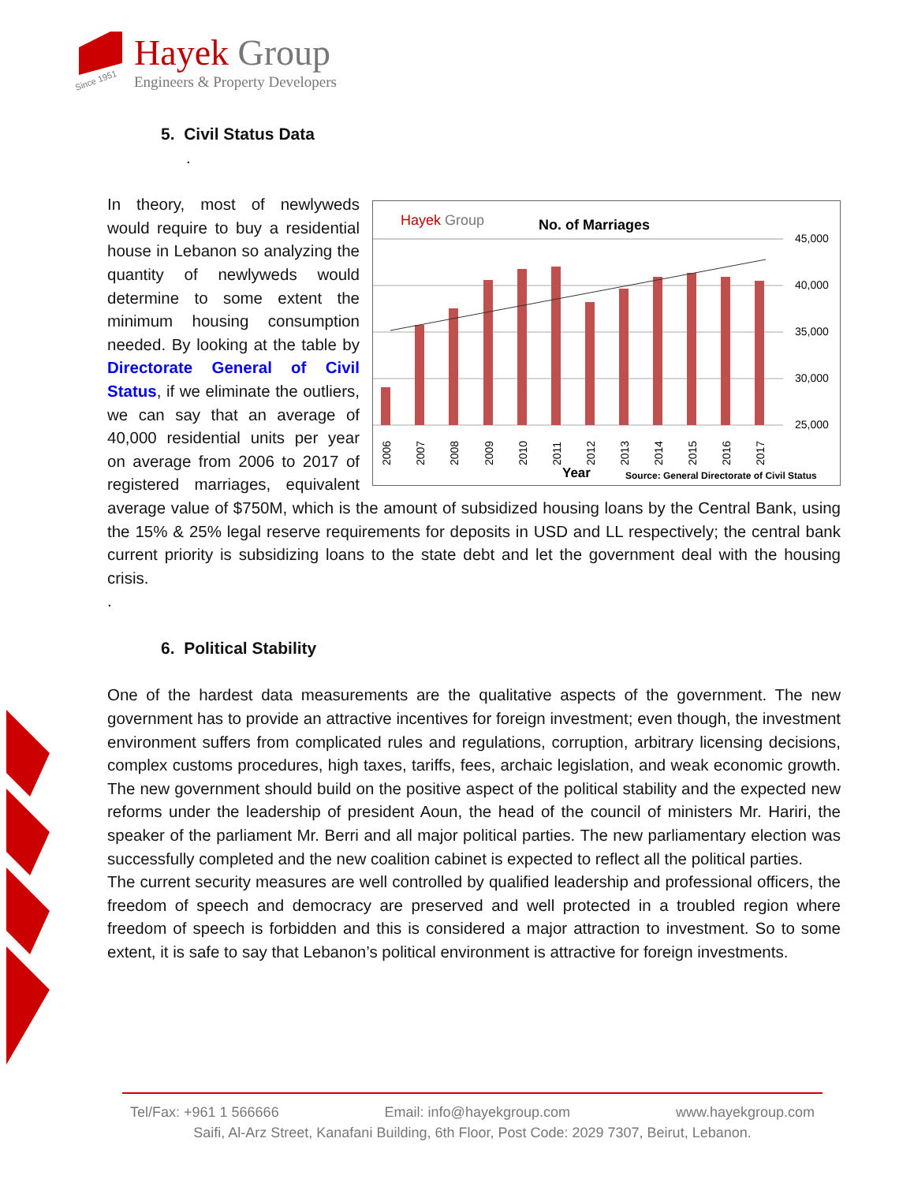Since 1951
Hayek Group
Engineers & Property Developers
5. Civil Status Data
.
Hayek Group
No. of Marriages
45,000
40,000
35,000
30,000
25,000
2006
2007
2008
2009
2010
2011
2012
2013
2014
2015
2016
2017
Year
Source: General Directorate of Civil Status
In theory, most of newlyweds would require to buy a residential house in Lebanon so analyzing the quantity of newlyweds would determine to some extent the minimum housing consumption needed. By looking at the table by Directorate General of Civil Status, if we eliminate the outliers, we can say that an average of 40,000 residential units per year on average from 2006 to 2017 of registered marriages, equivalent average value of $750M, which is the amount of subsidized housing loans by the Central Bank, using the 15% & 25% legal reserve requirements for deposits in USD and LL respectively; the central bank current priority is subsidizing loans to the state debt and let the government deal with the housing crisis.
.
6. Political Stability
One of the hardest data measurements are the qualitative aspects of the government. The new government has to provide an attractive incentives for foreign investment; even though, the investment environment suffers from complicated rules and regulations, corruption, arbitrary licensing decisions, complex customs procedures, high taxes, tariffs, fees, archaic legislation, and weak economic growth. The new government should build on the positive aspect of the political stability and the expected new reforms under the leadership of president Aoun, the head of the council of ministers Mr. Hariri, the speaker of the parliament Mr. Berri and all major political parties. The new parliamentary election was successfully completed and the new coalition cabinet is expected to reflect all the political parties.
The current security measures are well controlled by qualified leadership and professional officers, the freedom of speech and democracy are preserved and well protected in a troubled region where freedom of speech is forbidden and this is considered a major attraction to investment. So to some extent, it is safe to say that Lebanon’s political environment is attractive for foreign investments.
Tel/Fax: +961 1 566666 Email: info@hayekgroup.com www.hayekgroup.com
Saifi, Al-Arz Street, Kanafani Building, 6th Floor, Post Code: 2029 7307, Beirut, Lebanon.